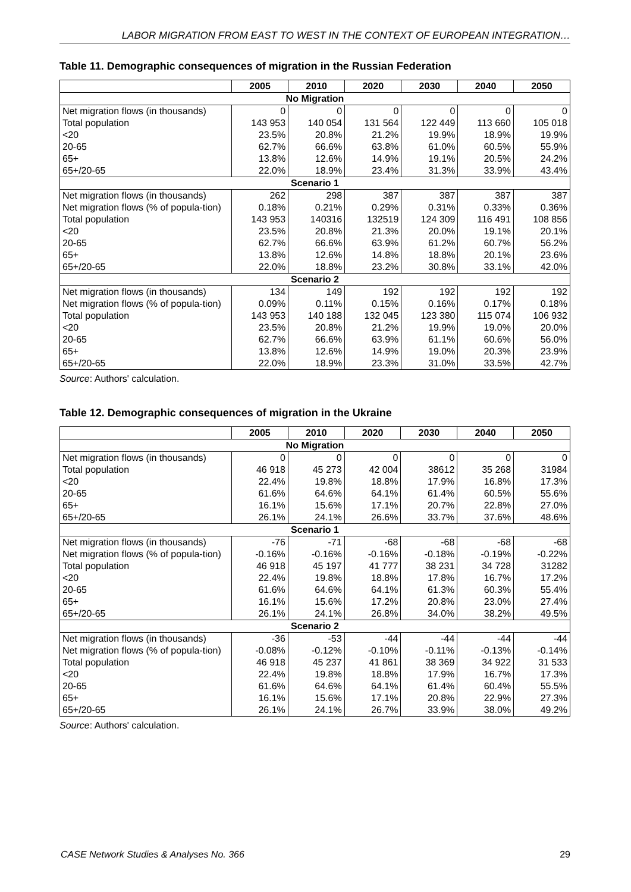LABOR MIGRATION FROM EAST TO WEST IN THE CONTEXT OF EUROPEAN INTEGRATION…
Table 11. Demographic consequences of migration in the Russian Federation
| | 2005 | 2010 | 2020 | 2030 | 2040 | 2050 |
| --- | --- | --- | --- | --- | --- | --- |
| No Migration | | | | | | |
| Net migration flows (in thousands) | 0 | 0 | 0 | 0 | 0 | 0 |
| Total population | 143 953 | 140 054 | 131 564 | 122 449 | 113 660 | 105 018 |
| <20 | 23.5% | 20.8% | 21.2% | 19.9% | 18.9% | 19.9% |
| 20-65 | 62.7% | 66.6% | 63.8% | 61.0% | 60.5% | 55.9% |
| 65+ | 13.8% | 12.6% | 14.9% | 19.1% | 20.5% | 24.2% |
| 65+/20-65 | 22.0% | 18.9% | 23.4% | 31.3% | 33.9% | 43.4% |
| Scenario 1 | | | | | | |
| Net migration flows (in thousands) | 262 | 298 | 387 | 387 | 387 | 387 |
| Net migration flows (% of popula-tion) | 0.18% | 0.21% | 0.29% | 0.31% | 0.33% | 0.36% |
| Total population | 143 953 | 140316 | 132519 | 124 309 | 116 491 | 108 856 |
| <20 | 23.5% | 20.8% | 21.3% | 20.0% | 19.1% | 20.1% |
| 20-65 | 62.7% | 66.6% | 63.9% | 61.2% | 60.7% | 56.2% |
| 65+ | 13.8% | 12.6% | 14.8% | 18.8% | 20.1% | 23.6% |
| 65+/20-65 | 22.0% | 18.8% | 23.2% | 30.8% | 33.1% | 42.0% |
| Scenario 2 | | | | | | |
| Net migration flows (in thousands) | 134 | 149 | 192 | 192 | 192 | 192 |
| Net migration flows (% of popula-tion) | 0.09% | 0.11% | 0.15% | 0.16% | 0.17% | 0.18% |
| Total population | 143 953 | 140 188 | 132 045 | 123 380 | 115 074 | 106 932 |
| <20 | 23.5% | 20.8% | 21.2% | 19.9% | 19.0% | 20.0% |
| 20-65 | 62.7% | 66.6% | 63.9% | 61.1% | 60.6% | 56.0% |
| 65+ | 13.8% | 12.6% | 14.9% | 19.0% | 20.3% | 23.9% |
| 65+/20-65 | 22.0% | 18.9% | 23.3% | 31.0% | 33.5% | 42.7% |
Source: Authors' calculation.
Table 12. Demographic consequences of migration in the Ukraine
| | 2005 | 2010 | 2020 | 2030 | 2040 | 2050 |
| --- | --- | --- | --- | --- | --- | --- |
| No Migration | | | | | | |
| Net migration flows (in thousands) | 0 | 0 | 0 | 0 | 0 | 0 |
| Total population | 46 918 | 45 273 | 42 004 | 38612 | 35 268 | 31984 |
| <20 | 22.4% | 19.8% | 18.8% | 17.9% | 16.8% | 17.3% |
| 20-65 | 61.6% | 64.6% | 64.1% | 61.4% | 60.5% | 55.6% |
| 65+ | 16.1% | 15.6% | 17.1% | 20.7% | 22.8% | 27.0% |
| 65+/20-65 | 26.1% | 24.1% | 26.6% | 33.7% | 37.6% | 48.6% |
| Scenario 1 | | | | | | |
| Net migration flows (in thousands) | -76 | -71 | -68 | -68 | -68 | -68 |
| Net migration flows (% of popula-tion) | -0.16% | -0.16% | -0.16% | -0.18% | -0.19% | -0.22% |
| Total population | 46 918 | 45 197 | 41 777 | 38 231 | 34 728 | 31282 |
| <20 | 22.4% | 19.8% | 18.8% | 17.8% | 16.7% | 17.2% |
| 20-65 | 61.6% | 64.6% | 64.1% | 61.3% | 60.3% | 55.4% |
| 65+ | 16.1% | 15.6% | 17.2% | 20.8% | 23.0% | 27.4% |
| 65+/20-65 | 26.1% | 24.1% | 26.8% | 34.0% | 38.2% | 49.5% |
| Scenario 2 | | | | | | |
| Net migration flows (in thousands) | -36 | -53 | -44 | -44 | -44 | -44 |
| Net migration flows (% of popula-tion) | -0.08% | -0.12% | -0.10% | -0.11% | -0.13% | -0.14% |
| Total population | 46 918 | 45 237 | 41 861 | 38 369 | 34 922 | 31 533 |
| <20 | 22.4% | 19.8% | 18.8% | 17.9% | 16.7% | 17.3% |
| 20-65 | 61.6% | 64.6% | 64.1% | 61.4% | 60.4% | 55.5% |
| 65+ | 16.1% | 15.6% | 17.1% | 20.8% | 22.9% | 27.3% |
| 65+/20-65 | 26.1% | 24.1% | 26.7% | 33.9% | 38.0% | 49.2% |
Source: Authors' calculation.
CASE Network Studies & Analyses No. 366 29